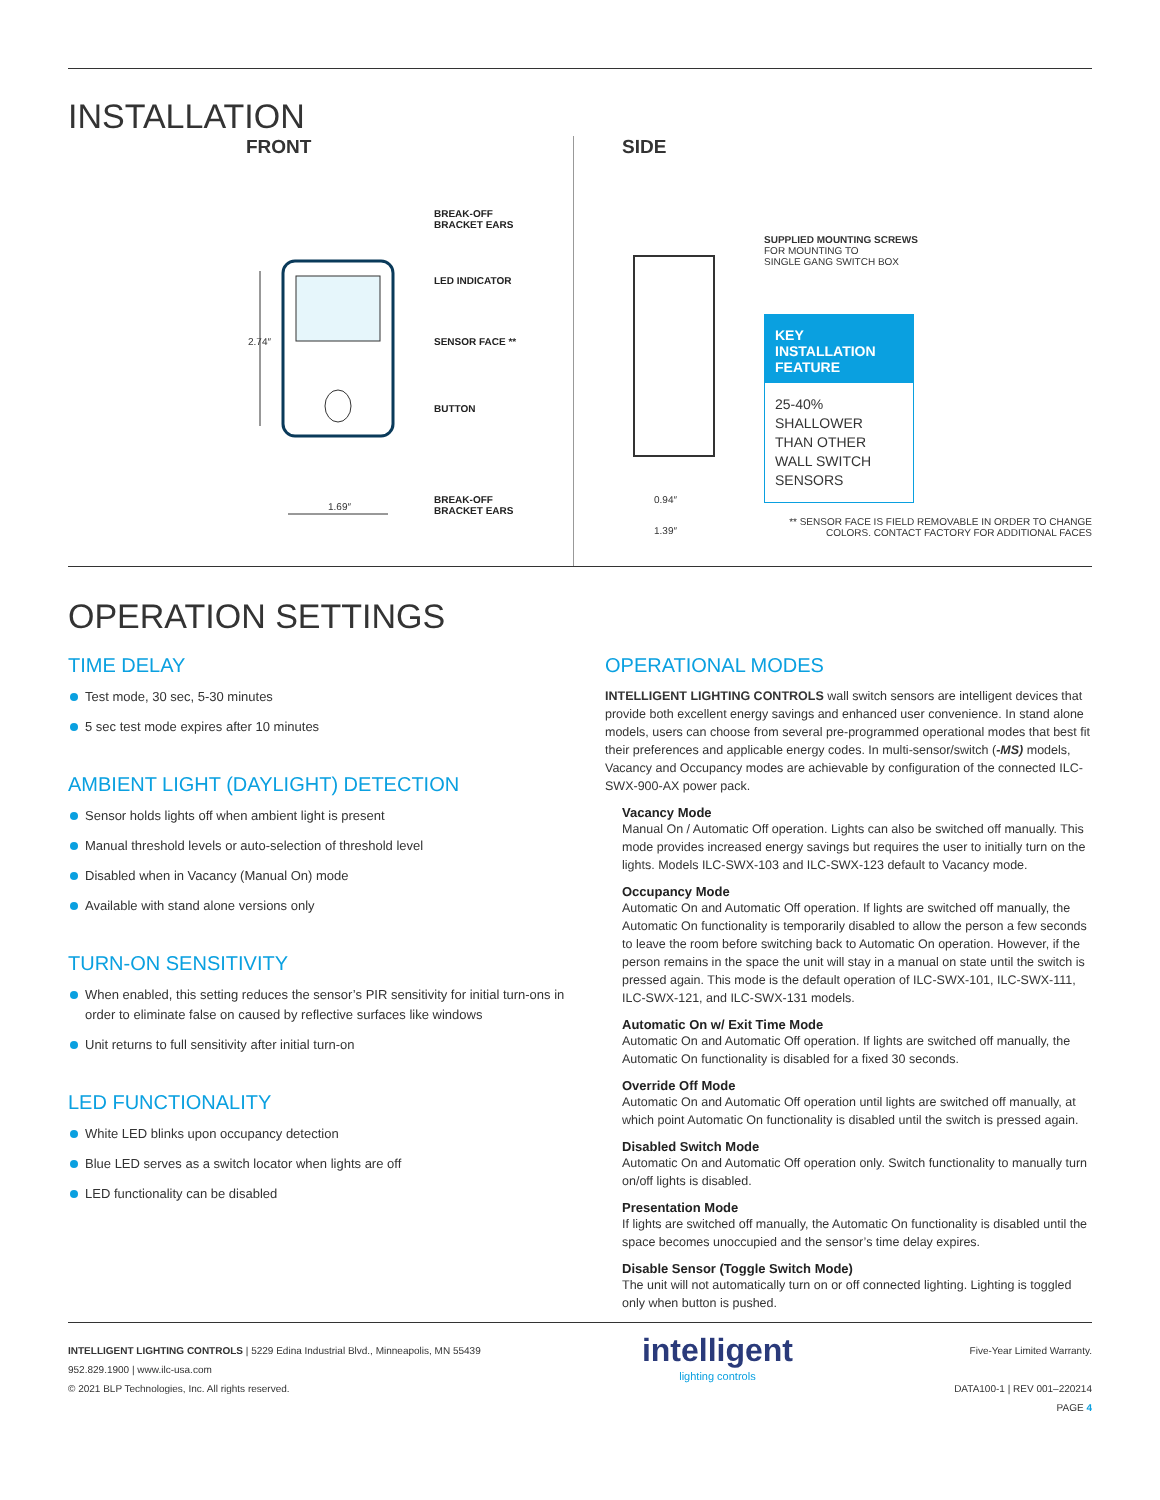INSTALLATION
FRONT
BREAK-OFF
BRACKET EARS
LED INDICATOR
SENSOR FACE **
BUTTON
BREAK-OFF
BRACKET EARS
2.74″
1.69″
SIDE
SUPPLIED MOUNTING SCREWS
FOR MOUNTING TO
SINGLE GANG SWITCH BOX
KEY INSTALLATION FEATURE
25-40% SHALLOWER THAN OTHER WALL SWITCH SENSORS
0.94″
1.39″
** SENSOR FACE IS FIELD REMOVABLE IN ORDER TO CHANGE
COLORS. CONTACT FACTORY FOR ADDITIONAL FACES
OPERATION SETTINGS
TIME DELAY
Test mode, 30 sec, 5-30 minutes
5 sec test mode expires after 10 minutes
AMBIENT LIGHT (DAYLIGHT) DETECTION
Sensor holds lights off when ambient light is present
Manual threshold levels or auto-selection of threshold level
Disabled when in Vacancy (Manual On) mode
Available with stand alone versions only
TURN-ON SENSITIVITY
When enabled, this setting reduces the sensor’s PIR sensitivity for initial turn-ons in order to eliminate false on caused by reflective surfaces like windows
Unit returns to full sensitivity after initial turn-on
LED FUNCTIONALITY
White LED blinks upon occupancy detection
Blue LED serves as a switch locator when lights are off
LED functionality can be disabled
OPERATIONAL MODES
INTELLIGENT LIGHTING CONTROLS wall switch sensors are intelligent devices that provide both excellent energy savings and enhanced user convenience. In stand alone models, users can choose from several pre-programmed operational modes that best fit their preferences and applicable energy codes. In multi-sensor/switch (-MS) models, Vacancy and Occupancy modes are achievable by configuration of the connected ILC-SWX-900-AX power pack.
Vacancy Mode
Manual On / Automatic Off operation. Lights can also be switched off manually. This mode provides increased energy savings but requires the user to initially turn on the lights. Models ILC-SWX-103 and ILC-SWX-123 default to Vacancy mode.
Occupancy Mode
Automatic On and Automatic Off operation. If lights are switched off manually, the Automatic On functionality is temporarily disabled to allow the person a few seconds to leave the room before switching back to Automatic On operation. However, if the person remains in the space the unit will stay in a manual on state until the switch is pressed again. This mode is the default operation of ILC-SWX-101, ILC-SWX-111, ILC-SWX-121, and ILC-SWX-131 models.
Automatic On w/ Exit Time Mode
Automatic On and Automatic Off operation. If lights are switched off manually, the Automatic On functionality is disabled for a fixed 30 seconds.
Override Off Mode
Automatic On and Automatic Off operation until lights are switched off manually, at which point Automatic On functionality is disabled until the switch is pressed again.
Disabled Switch Mode
Automatic On and Automatic Off operation only. Switch functionality to manually turn on/off lights is disabled.
Presentation Mode
If lights are switched off manually, the Automatic On functionality is disabled until the space becomes unoccupied and the sensor’s time delay expires.
Disable Sensor (Toggle Switch Mode)
The unit will not automatically turn on or off connected lighting. Lighting is toggled only when button is pushed.
INTELLIGENT LIGHTING CONTROLS | 5229 Edina Industrial Blvd., Minneapolis, MN 55439
952.829.1900 | www.ilc-usa.com
© 2021 BLP Technologies, Inc. All rights reserved.
intelligent
lighting controls
Five-Year Limited Warranty.
DATA100-1 | REV 001–220214
PAGE 4